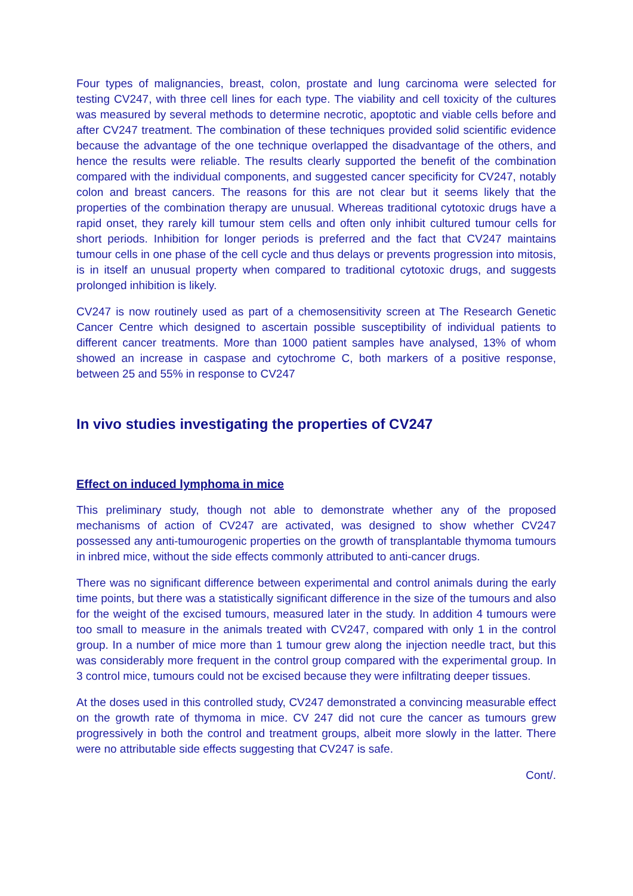Four types of malignancies, breast, colon, prostate and lung carcinoma were selected for testing CV247, with three cell lines for each type. The viability and cell toxicity of the cultures was measured by several methods to determine necrotic, apoptotic and viable cells before and after CV247 treatment. The combination of these techniques provided solid scientific evidence because the advantage of the one technique overlapped the disadvantage of the others, and hence the results were reliable. The results clearly supported the benefit of the combination compared with the individual components, and suggested cancer specificity for CV247, notably colon and breast cancers. The reasons for this are not clear but it seems likely that the properties of the combination therapy are unusual. Whereas traditional cytotoxic drugs have a rapid onset, they rarely kill tumour stem cells and often only inhibit cultured tumour cells for short periods. Inhibition for longer periods is preferred and the fact that CV247 maintains tumour cells in one phase of the cell cycle and thus delays or prevents progression into mitosis, is in itself an unusual property when compared to traditional cytotoxic drugs, and suggests prolonged inhibition is likely.
CV247 is now routinely used as part of a chemosensitivity screen at The Research Genetic Cancer Centre which designed to ascertain possible susceptibility of individual patients to different cancer treatments. More than 1000 patient samples have analysed, 13% of whom showed an increase in caspase and cytochrome C, both markers of a positive response, between 25 and 55% in response to CV247
In vivo studies investigating the properties of CV247
Effect on induced lymphoma in mice
This preliminary study, though not able to demonstrate whether any of the proposed mechanisms of action of CV247 are activated, was designed to show whether CV247 possessed any anti-tumourogenic properties on the growth of transplantable thymoma tumours in inbred mice, without the side effects commonly attributed to anti-cancer drugs.
There was no significant difference between experimental and control animals during the early time points, but there was a statistically significant difference in the size of the tumours and also for the weight of the excised tumours, measured later in the study. In addition 4 tumours were too small to measure in the animals treated with CV247, compared with only 1 in the control group. In a number of mice more than 1 tumour grew along the injection needle tract, but this was considerably more frequent in the control group compared with the experimental group. In 3 control mice, tumours could not be excised because they were infiltrating deeper tissues.
At the doses used in this controlled study, CV247 demonstrated a convincing measurable effect on the growth rate of thymoma in mice. CV 247 did not cure the cancer as tumours grew progressively in both the control and treatment groups, albeit more slowly in the latter. There were no attributable side effects suggesting that CV247 is safe.
Cont/.